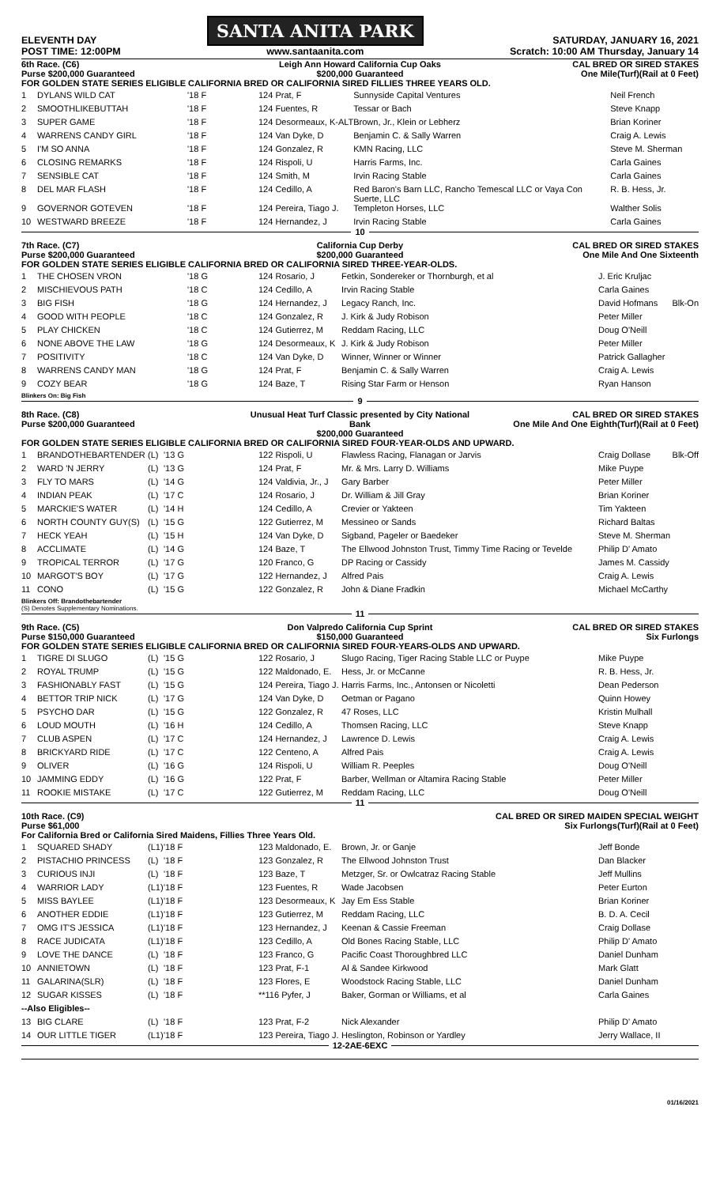ELEVENTH DAY
POST TIME: 12:00PM
SANTA ANITA PARK
www.santaanita.com
SATURDAY, JANUARY 16, 2021
Scratch: 10:00 AM Thursday, January 14
6th Race. (C6)
Purse $200,000 Guaranteed
Leigh Ann Howard California Cup Oaks
$200,000 Guaranteed
CAL BRED OR SIRED STAKES
One Mile(Turf)(Rail at 0 Feet)
FOR GOLDEN STATE SERIES ELIGIBLE CALIFORNIA BRED OR CALIFORNIA SIRED FILLIES THREE YEARS OLD.
| 1 | DYLANS WILD CAT | | '18 F | 124 Prat, F | Sunnyside Capital Ventures | Neil French | |
| 2 | SMOOTHLIKEBUTTAH | | '18 F | 124 Fuentes, R | Tessar or Bach | Steve Knapp | |
| 3 | SUPER GAME | | '18 F | 124 Desormeaux, K-ALT | Brown, Jr., Klein or Lebherz | Brian Koriner | |
| 4 | WARRENS CANDY GIRL | | '18 F | 124 Van Dyke, D | Benjamin C. & Sally Warren | Craig A. Lewis | |
| 5 | I'M SO ANNA | | '18 F | 124 Gonzalez, R | KMN Racing, LLC | Steve M. Sherman | |
| 6 | CLOSING REMARKS | | '18 F | 124 Rispoli, U | Harris Farms, Inc. | Carla Gaines | |
| 7 | SENSIBLE CAT | | '18 F | 124 Smith, M | Irvin Racing Stable | Carla Gaines | |
| 8 | DEL MAR FLASH | | '18 F | 124 Cedillo, A | Red Baron's Barn LLC, Rancho Temescal LLC or Vaya Con Suerte, LLC | R. B. Hess, Jr. | |
| 9 | GOVERNOR GOTEVEN | | '18 F | 124 Pereira, Tiago J. | Templeton Horses, LLC | Walther Solis | |
| 10 | WESTWARD BREEZE | | '18 F | 124 Hernandez, J | Irvin Racing Stable | Carla Gaines | |
10
7th Race. (C7)
Purse $200,000 Guaranteed
California Cup Derby
$200,000 Guaranteed
CAL BRED OR SIRED STAKES
One Mile And One Sixteenth
FOR GOLDEN STATE SERIES ELIGIBLE CALIFORNIA BRED OR CALIFORNIA SIRED THREE-YEAR-OLDS.
| 1 | THE CHOSEN VRON | | '18 G | 124 Rosario, J | Fetkin, Sondereker or Thornburgh, et al | J. Eric Kruljac | |
| 2 | MISCHIEVOUS PATH | | '18 C | 124 Cedillo, A | Irvin Racing Stable | Carla Gaines | |
| 3 | BIG FISH | | '18 G | 124 Hernandez, J | Legacy Ranch, Inc. | David Hofmans | Blk-On |
| 4 | GOOD WITH PEOPLE | | '18 C | 124 Gonzalez, R | J. Kirk & Judy Robison | Peter Miller | |
| 5 | PLAY CHICKEN | | '18 C | 124 Gutierrez, M | Reddam Racing, LLC | Doug O'Neill | |
| 6 | NONE ABOVE THE LAW | | '18 G | 124 Desormeaux, K | J. Kirk & Judy Robison | Peter Miller | |
| 7 | POSITIVITY | | '18 C | 124 Van Dyke, D | Winner, Winner or Winner | Patrick Gallagher | |
| 8 | WARRENS CANDY MAN | | '18 G | 124 Prat, F | Benjamin C. & Sally Warren | Craig A. Lewis | |
| 9 | COZY BEAR | | '18 G | 124 Baze, T | Rising Star Farm or Henson | Ryan Hanson | |
Blinkers On: Big Fish
9
8th Race. (C8)
Purse $200,000 Guaranteed
Unusual Heat Turf Classic presented by City National Bank
$200,000 Guaranteed
CAL BRED OR SIRED STAKES
One Mile And One Eighth(Turf)(Rail at 0 Feet)
FOR GOLDEN STATE SERIES ELIGIBLE CALIFORNIA BRED OR CALIFORNIA SIRED FOUR-YEAR-OLDS AND UPWARD.
| 1 | BRANDOTHEBARTENDER | (L) | '13 G | 122 Rispoli, U | Flawless Racing, Flanagan or Jarvis | Craig Dollase | Blk-Off |
| 2 | WARD 'N JERRY | (L) | '13 G | 124 Prat, F | Mr. & Mrs. Larry D. Williams | Mike Puype | |
| 3 | FLY TO MARS | (L) | '14 G | 124 Valdivia, Jr., J | Gary Barber | Peter Miller | |
| 4 | INDIAN PEAK | (L) | '17 C | 124 Rosario, J | Dr. William & Jill Gray | Brian Koriner | |
| 5 | MARCKIE'S WATER | (L) | '14 H | 124 Cedillo, A | Crevier or Yakteen | Tim Yakteen | |
| 6 | NORTH COUNTY GUY(S) | (L) | '15 G | 122 Gutierrez, M | Messineo or Sands | Richard Baltas | |
| 7 | HECK YEAH | (L) | '15 H | 124 Van Dyke, D | Sigband, Pageler or Baedeker | Steve M. Sherman | |
| 8 | ACCLIMATE | (L) | '14 G | 124 Baze, T | The Ellwood Johnston Trust, Timmy Time Racing or Tevelde | Philip D' Amato | |
| 9 | TROPICAL TERROR | (L) | '17 G | 120 Franco, G | DP Racing or Cassidy | James M. Cassidy | |
| 10 | MARGOT'S BOY | (L) | '17 G | 122 Hernandez, J | Alfred Pais | Craig A. Lewis | |
| 11 | CONO | (L) | '15 G | 122 Gonzalez, R | John & Diane Fradkin | Michael McCarthy | |
Blinkers Off: Brandothebartender
(S) Denotes Supplementary Nominations.
11
9th Race. (C5)
Purse $150,000 Guaranteed
Don Valpredo California Cup Sprint
$150,000 Guaranteed
CAL BRED OR SIRED STAKES
Six Furlongs
FOR GOLDEN STATE SERIES ELIGIBLE CALIFORNIA BRED OR CALIFORNIA SIRED FOUR-YEARS-OLDS AND UPWARD.
| 1 | TIGRE DI SLUGO | (L) | '15 G | 122 Rosario, J | Slugo Racing, Tiger Racing Stable LLC or Puype | Mike Puype |
| 2 | ROYAL TRUMP | (L) | '15 G | 122 Maldonado, E. | Hess, Jr. or McCanne | R. B. Hess, Jr. |
| 3 | FASHIONABLY FAST | (L) | '15 G | 124 Pereira, Tiago J. | Harris Farms, Inc., Antonsen or Nicoletti | Dean Pederson |
| 4 | BETTOR TRIP NICK | (L) | '17 G | 124 Van Dyke, D | Oetman or Pagano | Quinn Howey |
| 5 | PSYCHO DAR | (L) | '15 G | 122 Gonzalez, R | 47 Roses, LLC | Kristin Mulhall |
| 6 | LOUD MOUTH | (L) | '16 H | 124 Cedillo, A | Thomsen Racing, LLC | Steve Knapp |
| 7 | CLUB ASPEN | (L) | '17 C | 124 Hernandez, J | Lawrence D. Lewis | Craig A. Lewis |
| 8 | BRICKYARD RIDE | (L) | '17 C | 122 Centeno, A | Alfred Pais | Craig A. Lewis |
| 9 | OLIVER | (L) | '16 G | 124 Rispoli, U | William R. Peeples | Doug O'Neill |
| 10 | JAMMING EDDY | (L) | '16 G | 122 Prat, F | Barber, Wellman or Altamira Racing Stable | Peter Miller |
| 11 | ROOKIE MISTAKE | (L) | '17 C | 122 Gutierrez, M | Reddam Racing, LLC | Doug O'Neill |
11
10th Race. (C9)
Purse $61,000
CAL BRED OR SIRED MAIDEN SPECIAL WEIGHT
Six Furlongs(Turf)(Rail at 0 Feet)
For California Bred or California Sired Maidens, Fillies Three Years Old.
| 1 | SQUARED SHADY | (L1) | '18 F | 123 Maldonado, E. | Brown, Jr. or Ganje | Jeff Bonde |
| 2 | PISTACHIO PRINCESS | (L) | '18 F | 123 Gonzalez, R | The Ellwood Johnston Trust | Dan Blacker |
| 3 | CURIOUS INJI | (L) | '18 F | 123 Baze, T | Metzger, Sr. or Owlcatraz Racing Stable | Jeff Mullins |
| 4 | WARRIOR LADY | (L1) | '18 F | 123 Fuentes, R | Wade Jacobsen | Peter Eurton |
| 5 | MISS BAYLEE | (L1) | '18 F | 123 Desormeaux, K | Jay Em Ess Stable | Brian Koriner |
| 6 | ANOTHER EDDIE | (L1) | '18 F | 123 Gutierrez, M | Reddam Racing, LLC | B. D. A. Cecil |
| 7 | OMG IT'S JESSICA | (L1) | '18 F | 123 Hernandez, J | Keenan & Cassie Freeman | Craig Dollase |
| 8 | RACE JUDICATA | (L1) | '18 F | 123 Cedillo, A | Old Bones Racing Stable, LLC | Philip D' Amato |
| 9 | LOVE THE DANCE | (L) | '18 F | 123 Franco, G | Pacific Coast Thoroughbred LLC | Daniel Dunham |
| 10 | ANNIETOWN | (L) | '18 F | 123 Prat, F-1 | Al & Sandee Kirkwood | Mark Glatt |
| 11 | GALARINA(SLR) | (L) | '18 F | 123 Flores, E | Woodstock Racing Stable, LLC | Daniel Dunham |
| 12 | SUGAR KISSES | (L) | '18 F | **116 Pyfer, J | Baker, Gorman or Williams, et al | Carla Gaines |
| --Also Eligibles-- | | | | | | |
| 13 | BIG CLARE | (L) | '18 F | 123 Prat, F-2 | Nick Alexander | Philip D' Amato |
| 14 | OUR LITTLE TIGER | (L1) | '18 F | 123 Pereira, Tiago J. | Heslington, Robinson or Yardley | Jerry Wallace, II |
12-2AE-6EXC
01/16/2021